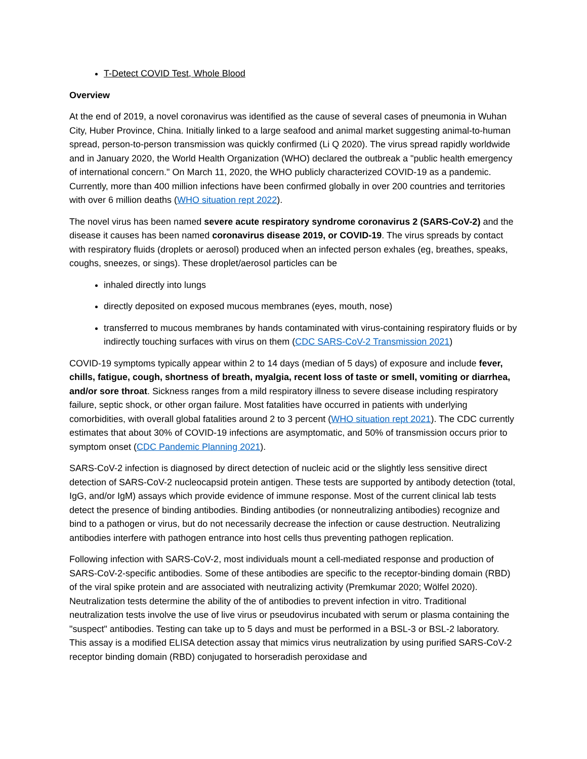T-Detect COVID Test, Whole Blood
Overview
At the end of 2019, a novel coronavirus was identified as the cause of several cases of pneumonia in Wuhan City, Huber Province, China. Initially linked to a large seafood and animal market suggesting animal-to-human spread, person-to-person transmission was quickly confirmed (Li Q 2020). The virus spread rapidly worldwide and in January 2020, the World Health Organization (WHO) declared the outbreak a "public health emergency of international concern." On March 11, 2020, the WHO publicly characterized COVID-19 as a pandemic. Currently, more than 400 million infections have been confirmed globally in over 200 countries and territories with over 6 million deaths (WHO situation rept 2022).
The novel virus has been named severe acute respiratory syndrome coronavirus 2 (SARS-CoV-2) and the disease it causes has been named coronavirus disease 2019, or COVID-19. The virus spreads by contact with respiratory fluids (droplets or aerosol) produced when an infected person exhales (eg, breathes, speaks, coughs, sneezes, or sings). These droplet/aerosol particles can be
inhaled directly into lungs
directly deposited on exposed mucous membranes (eyes, mouth, nose)
transferred to mucous membranes by hands contaminated with virus-containing respiratory fluids or by indirectly touching surfaces with virus on them (CDC SARS-CoV-2 Transmission 2021)
COVID-19 symptoms typically appear within 2 to 14 days (median of 5 days) of exposure and include fever, chills, fatigue, cough, shortness of breath, myalgia, recent loss of taste or smell, vomiting or diarrhea, and/or sore throat. Sickness ranges from a mild respiratory illness to severe disease including respiratory failure, septic shock, or other organ failure. Most fatalities have occurred in patients with underlying comorbidities, with overall global fatalities around 2 to 3 percent (WHO situation rept 2021). The CDC currently estimates that about 30% of COVID-19 infections are asymptomatic, and 50% of transmission occurs prior to symptom onset (CDC Pandemic Planning 2021).
SARS-CoV-2 infection is diagnosed by direct detection of nucleic acid or the slightly less sensitive direct detection of SARS-CoV-2 nucleocapsid protein antigen. These tests are supported by antibody detection (total, IgG, and/or IgM) assays which provide evidence of immune response. Most of the current clinical lab tests detect the presence of binding antibodies. Binding antibodies (or nonneutralizing antibodies) recognize and bind to a pathogen or virus, but do not necessarily decrease the infection or cause destruction. Neutralizing antibodies interfere with pathogen entrance into host cells thus preventing pathogen replication.
Following infection with SARS-CoV-2, most individuals mount a cell-mediated response and production of SARS-CoV-2-specific antibodies. Some of these antibodies are specific to the receptor-binding domain (RBD) of the viral spike protein and are associated with neutralizing activity (Premkumar 2020; Wölfel 2020). Neutralization tests determine the ability of the of antibodies to prevent infection in vitro. Traditional neutralization tests involve the use of live virus or pseudovirus incubated with serum or plasma containing the "suspect" antibodies. Testing can take up to 5 days and must be performed in a BSL-3 or BSL-2 laboratory. This assay is a modified ELISA detection assay that mimics virus neutralization by using purified SARS-CoV-2 receptor binding domain (RBD) conjugated to horseradish peroxidase and